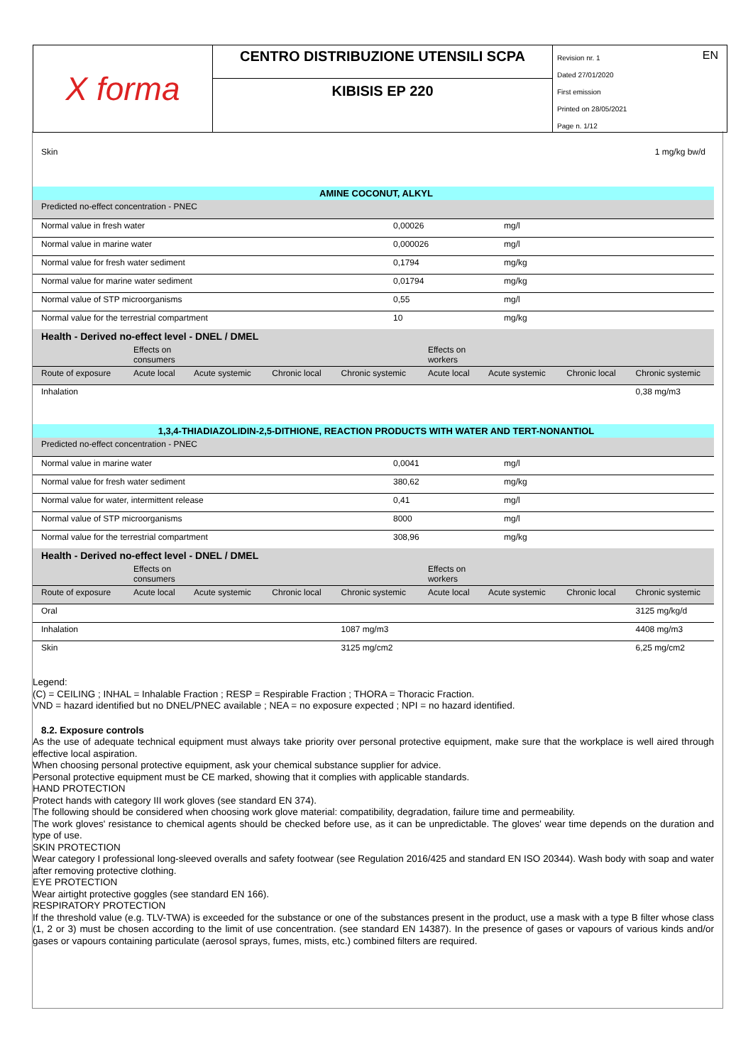X forma
CENTRO DISTRIBUZIONE UTENSILI SCPA
KIBISIS EP 220
EN Revision nr. 1
Dated 27/01/2020
First emission
Printed on 28/05/2021
Page n. 1/12
| Skin | 1 mg/kg bw/d |
| AMINE COCONUT, ALKYL | | |
| Predicted no-effect concentration - PNEC | | |
| Normal value in fresh water | 0,00026 | mg/l |
| Normal value in marine water | 0,000026 | mg/l |
| Normal value for fresh water sediment | 0,1794 | mg/kg |
| Normal value for marine water sediment | 0,01794 | mg/kg |
| Normal value of STP microorganisms | 0,55 | mg/l |
| Normal value for the terrestrial compartment | 10 | mg/kg |
| Health - Derived no-effect level - DNEL / DMEL | | | | | | | | |
| | Effects on consumers | | | | Effects on workers | | | |
| Route of exposure | Acute local | Acute systemic | Chronic local | Chronic systemic | Acute local | Acute systemic | Chronic local | Chronic systemic |
| Inhalation | | | | | | | | 0,38 mg/m3 |
| 1,3,4-THIADIAZOLIDIN-2,5-DITHIONE, REACTION PRODUCTS WITH WATER AND TERT-NONANTIOL | | |
| Predicted no-effect concentration - PNEC | | |
| Normal value in marine water | 0,0041 | mg/l |
| Normal value for fresh water sediment | 380,62 | mg/kg |
| Normal value for water, intermittent release | 0,41 | mg/l |
| Normal value of STP microorganisms | 8000 | mg/l |
| Normal value for the terrestrial compartment | 308,96 | mg/kg |
| Health - Derived no-effect level - DNEL / DMEL | | | | | | | | |
| | Effects on consumers | | | | Effects on workers | | | |
| Route of exposure | Acute local | Acute systemic | Chronic local | Chronic systemic | Acute local | Acute systemic | Chronic local | Chronic systemic |
| Oral | | | | | | | | 3125 mg/kg/d |
| Inhalation | | | | 1087 mg/m3 | | | | 4408 mg/m3 |
| Skin | | | | 3125 mg/cm2 | | | | 6,25 mg/cm2 |
Legend:
(C) = CEILING ; INHAL = Inhalable Fraction ; RESP = Respirable Fraction ; THORA = Thoracic Fraction.
VND = hazard identified but no DNEL/PNEC available ; NEA = no exposure expected ; NPI = no hazard identified.
8.2. Exposure controls
As the use of adequate technical equipment must always take priority over personal protective equipment, make sure that the workplace is well aired through effective local aspiration.
When choosing personal protective equipment, ask your chemical substance supplier for advice.
Personal protective equipment must be CE marked, showing that it complies with applicable standards.
HAND PROTECTION
Protect hands with category III work gloves (see standard EN 374).
The following should be considered when choosing work glove material: compatibility, degradation, failure time and permeability.
The work gloves' resistance to chemical agents should be checked before use, as it can be unpredictable. The gloves' wear time depends on the duration and type of use.
SKIN PROTECTION
Wear category I professional long-sleeved overalls and safety footwear (see Regulation 2016/425 and standard EN ISO 20344). Wash body with soap and water after removing protective clothing.
EYE PROTECTION
Wear airtight protective goggles (see standard EN 166).
RESPIRATORY PROTECTION
If the threshold value (e.g. TLV-TWA) is exceeded for the substance or one of the substances present in the product, use a mask with a type B filter whose class (1, 2 or 3) must be chosen according to the limit of use concentration. (see standard EN 14387). In the presence of gases or vapours of various kinds and/or gases or vapours containing particulate (aerosol sprays, fumes, mists, etc.) combined filters are required.